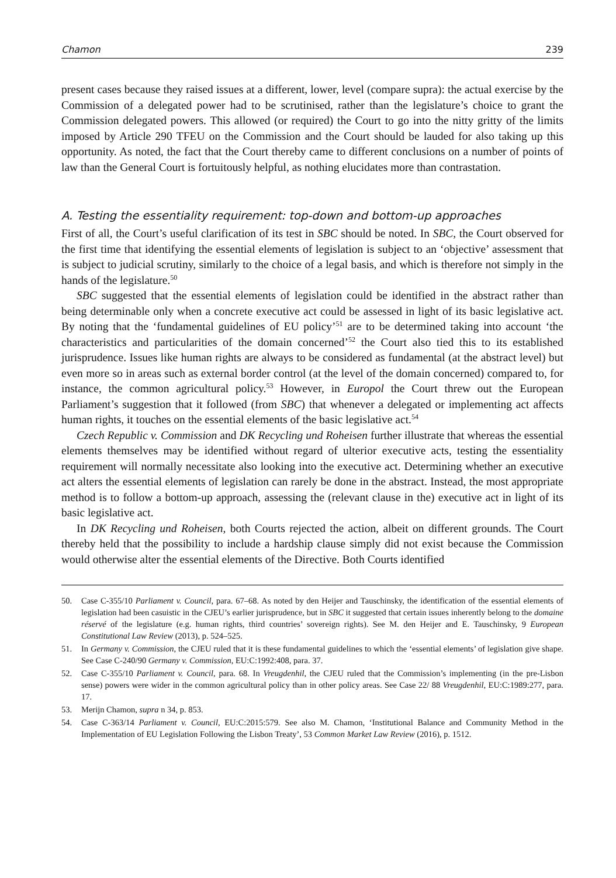Chamon 239
present cases because they raised issues at a different, lower, level (compare supra): the actual exercise by the Commission of a delegated power had to be scrutinised, rather than the legislature’s choice to grant the Commission delegated powers. This allowed (or required) the Court to go into the nitty gritty of the limits imposed by Article 290 TFEU on the Commission and the Court should be lauded for also taking up this opportunity. As noted, the fact that the Court thereby came to different conclusions on a number of points of law than the General Court is fortuitously helpful, as nothing elucidates more than contrastation.
A. Testing the essentiality requirement: top-down and bottom-up approaches
First of all, the Court’s useful clarification of its test in SBC should be noted. In SBC, the Court observed for the first time that identifying the essential elements of legislation is subject to an ‘objective’ assessment that is subject to judicial scrutiny, similarly to the choice of a legal basis, and which is therefore not simply in the hands of the legislature.<sup>50</sup>
SBC suggested that the essential elements of legislation could be identified in the abstract rather than being determinable only when a concrete executive act could be assessed in light of its basic legislative act. By noting that the ‘fundamental guidelines of EU policy’<sup>51</sup> are to be determined taking into account ‘the characteristics and particularities of the domain concerned’<sup>52</sup> the Court also tied this to its established jurisprudence. Issues like human rights are always to be considered as fundamental (at the abstract level) but even more so in areas such as external border control (at the level of the domain concerned) compared to, for instance, the common agricultural policy.<sup>53</sup> However, in Europol the Court threw out the European Parliament’s suggestion that it followed (from SBC) that whenever a delegated or implementing act affects human rights, it touches on the essential elements of the basic legislative act.<sup>54</sup>
Czech Republic v. Commission and DK Recycling und Roheisen further illustrate that whereas the essential elements themselves may be identified without regard of ulterior executive acts, testing the essentiality requirement will normally necessitate also looking into the executive act. Determining whether an executive act alters the essential elements of legislation can rarely be done in the abstract. Instead, the most appropriate method is to follow a bottom-up approach, assessing the (relevant clause in the) executive act in light of its basic legislative act.
In DK Recycling und Roheisen, both Courts rejected the action, albeit on different grounds. The Court thereby held that the possibility to include a hardship clause simply did not exist because the Commission would otherwise alter the essential elements of the Directive. Both Courts identified
50. Case C-355/10 Parliament v. Council, para. 67–68. As noted by den Heijer and Tauschinsky, the identification of the essential elements of legislation had been casuistic in the CJEU’s earlier jurisprudence, but in SBC it suggested that certain issues inherently belong to the domaine réservé of the legislature (e.g. human rights, third countries’ sovereign rights). See M. den Heijer and E. Tauschinsky, 9 European Constitutional Law Review (2013), p. 524–525.
51. In Germany v. Commission, the CJEU ruled that it is these fundamental guidelines to which the ‘essential elements’ of legislation give shape. See Case C-240/90 Germany v. Commission, EU:C:1992:408, para. 37.
52. Case C-355/10 Parliament v. Council, para. 68. In Vreugdenhil, the CJEU ruled that the Commission’s implementing (in the pre-Lisbon sense) powers were wider in the common agricultural policy than in other policy areas. See Case 22/ 88 Vreugdenhil, EU:C:1989:277, para. 17.
53. Merijn Chamon, supra n 34, p. 853.
54. Case C-363/14 Parliament v. Council, EU:C:2015:579. See also M. Chamon, ‘Institutional Balance and Community Method in the Implementation of EU Legislation Following the Lisbon Treaty’, 53 Common Market Law Review (2016), p. 1512.